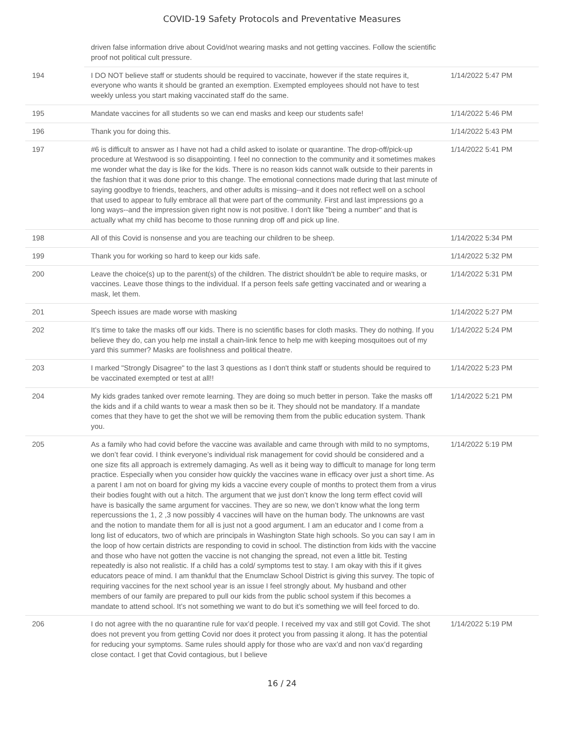COVID-19 Safety Protocols and Preventative Measures
| | driven false information drive about Covid/not wearing masks and not getting vaccines. Follow the scientific proof not political cult pressure. | |
| 194 | I DO NOT believe staff or students should be required to vaccinate, however if the state requires it, everyone who wants it should be granted an exemption. Exempted employees should not have to test weekly unless you start making vaccinated staff do the same. | 1/14/2022 5:47 PM |
| 195 | Mandate vaccines for all students so we can end masks and keep our students safe! | 1/14/2022 5:46 PM |
| 196 | Thank you for doing this. | 1/14/2022 5:43 PM |
| 197 | #6 is difficult to answer as I have not had a child asked to isolate or quarantine. The drop-off/pick-up procedure at Westwood is so disappointing. I feel no connection to the community and it sometimes makes me wonder what the day is like for the kids. There is no reason kids cannot walk outside to their parents in the fashion that it was done prior to this change. The emotional connections made during that last minute of saying goodbye to friends, teachers, and other adults is missing--and it does not reflect well on a school that used to appear to fully embrace all that were part of the community. First and last impressions go a long ways--and the impression given right now is not positive. I don't like "being a number" and that is actually what my child has become to those running drop off and pick up line. | 1/14/2022 5:41 PM |
| 198 | All of this Covid is nonsense and you are teaching our children to be sheep. | 1/14/2022 5:34 PM |
| 199 | Thank you for working so hard to keep our kids safe. | 1/14/2022 5:32 PM |
| 200 | Leave the choice(s) up to the parent(s) of the children. The district shouldn't be able to require masks, or vaccines. Leave those things to the individual. If a person feels safe getting vaccinated and or wearing a mask, let them. | 1/14/2022 5:31 PM |
| 201 | Speech issues are made worse with masking | 1/14/2022 5:27 PM |
| 202 | It’s time to take the masks off our kids. There is no scientific bases for cloth masks. They do nothing. If you believe they do, can you help me install a chain-link fence to help me with keeping mosquitoes out of my yard this summer? Masks are foolishness and political theatre. | 1/14/2022 5:24 PM |
| 203 | I marked "Strongly Disagree" to the last 3 questions as I don't think staff or students should be required to be vaccinated exempted or test at all!! | 1/14/2022 5:23 PM |
| 204 | My kids grades tanked over remote learning. They are doing so much better in person. Take the masks off the kids and if a child wants to wear a mask then so be it. They should not be mandatory. If a mandate comes that they have to get the shot we will be removing them from the public education system. Thank you. | 1/14/2022 5:21 PM |
| 205 | As a family who had covid before the vaccine was available and came through with mild to no symptoms, we don’t fear covid. I think everyone’s individual risk management for covid should be considered and a one size fits all approach is extremely damaging. As well as it being way to difficult to manage for long term practice. Especially when you consider how quickly the vaccines wane in efficacy over just a short time. As a parent I am not on board for giving my kids a vaccine every couple of months to protect them from a virus their bodies fought with out a hitch. The argument that we just don’t know the long term effect covid will have is basically the same argument for vaccines. They are so new, we don’t know what the long term repercussions the 1, 2 ,3 now possibly 4 vaccines will have on the human body. The unknowns are vast and the notion to mandate them for all is just not a good argument. I am an educator and I come from a long list of educators, two of which are principals in Washington State high schools. So you can say I am in the loop of how certain districts are responding to covid in school. The distinction from kids with the vaccine and those who have not gotten the vaccine is not changing the spread, not even a little bit. Testing repeatedly is also not realistic. If a child has a cold/ symptoms test to stay. I am okay with this if it gives educators peace of mind. I am thankful that the Enumclaw School District is giving this survey. The topic of requiring vaccines for the next school year is an issue I feel strongly about. My husband and other members of our family are prepared to pull our kids from the public school system if this becomes a mandate to attend school. It’s not something we want to do but it’s something we will feel forced to do. | 1/14/2022 5:19 PM |
| 206 | I do not agree with the no quarantine rule for vax’d people. I received my vax and still got Covid. The shot does not prevent you from getting Covid nor does it protect you from passing it along. It has the potential for reducing your symptoms. Same rules should apply for those who are vax’d and non vax’d regarding close contact. I get that Covid contagious, but I believe | 1/14/2022 5:19 PM |
16 / 24